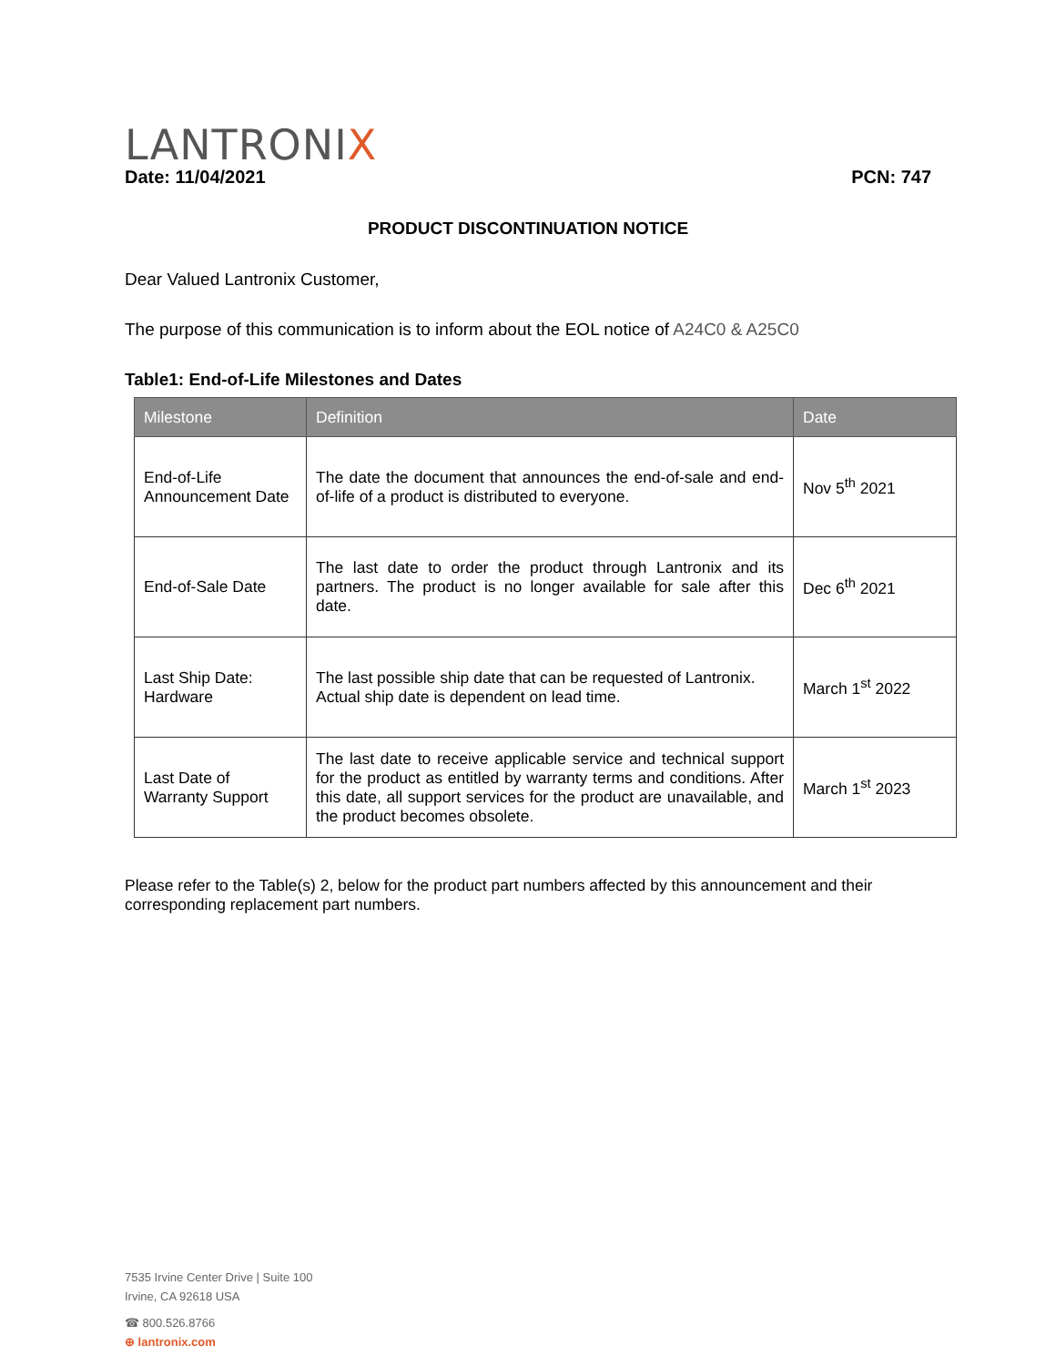LANTRONIX
Date: 11/04/2021 PCN: 747
PRODUCT DISCONTINUATION NOTICE
Dear Valued Lantronix Customer,
The purpose of this communication is to inform about the EOL notice of A24C0 & A25C0
Table1: End-of-Life Milestones and Dates
| Milestone | Definition | Date |
| --- | --- | --- |
| End-of-Life Announcement Date | The date the document that announces the end-of-sale and end-of-life of a product is distributed to everyone. | Nov 5<sup>th</sup> 2021 |
| End-of-Sale Date | The last date to order the product through Lantronix and its partners. The product is no longer available for sale after this date. | Dec 6<sup>th</sup> 2021 |
| Last Ship Date: Hardware | The last possible ship date that can be requested of Lantronix. Actual ship date is dependent on lead time. | March 1<sup>st</sup> 2022 |
| Last Date of Warranty Support | The last date to receive applicable service and technical support for the product as entitled by warranty terms and conditions. After this date, all support services for the product are unavailable, and the product becomes obsolete. | March 1<sup>st</sup> 2023 |
Please refer to the Table(s) 2, below for the product part numbers affected by this announcement and their corresponding replacement part numbers.
7535 Irvine Center Drive | Suite 100
Irvine, CA 92618 USA
☎ 800.526.8766
⊕ lantronix.com